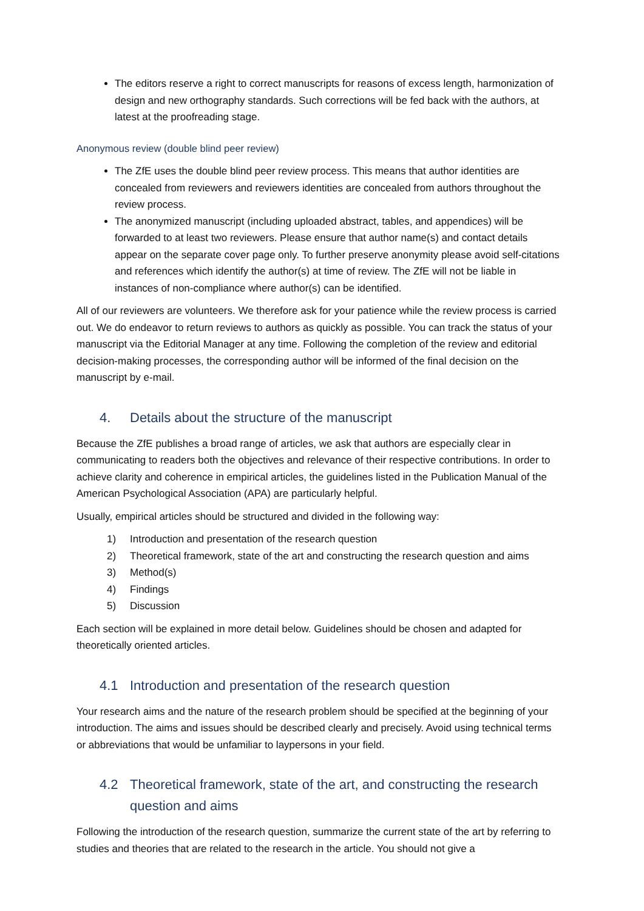The editors reserve a right to correct manuscripts for reasons of excess length, harmonization of design and new orthography standards. Such corrections will be fed back with the authors, at latest at the proofreading stage.
Anonymous review (double blind peer review)
The ZfE uses the double blind peer review process. This means that author identities are concealed from reviewers and reviewers identities are concealed from authors throughout the review process.
The anonymized manuscript (including uploaded abstract, tables, and appendices) will be forwarded to at least two reviewers. Please ensure that author name(s) and contact details appear on the separate cover page only. To further preserve anonymity please avoid self-citations and references which identify the author(s) at time of review. The ZfE will not be liable in instances of non-compliance where author(s) can be identified.
All of our reviewers are volunteers. We therefore ask for your patience while the review process is carried out. We do endeavor to return reviews to authors as quickly as possible. You can track the status of your manuscript via the Editorial Manager at any time. Following the completion of the review and editorial decision-making processes, the corresponding author will be informed of the final decision on the manuscript by e-mail.
4. Details about the structure of the manuscript
Because the ZfE publishes a broad range of articles, we ask that authors are especially clear in communicating to readers both the objectives and relevance of their respective contributions. In order to achieve clarity and coherence in empirical articles, the guidelines listed in the Publication Manual of the American Psychological Association (APA) are particularly helpful.
Usually, empirical articles should be structured and divided in the following way:
1) Introduction and presentation of the research question
2) Theoretical framework, state of the art and constructing the research question and aims
3) Method(s)
4) Findings
5) Discussion
Each section will be explained in more detail below. Guidelines should be chosen and adapted for theoretically oriented articles.
4.1 Introduction and presentation of the research question
Your research aims and the nature of the research problem should be specified at the beginning of your introduction. The aims and issues should be described clearly and precisely. Avoid using technical terms or abbreviations that would be unfamiliar to laypersons in your field.
4.2 Theoretical framework, state of the art, and constructing the research question and aims
Following the introduction of the research question, summarize the current state of the art by referring to studies and theories that are related to the research in the article. You should not give a